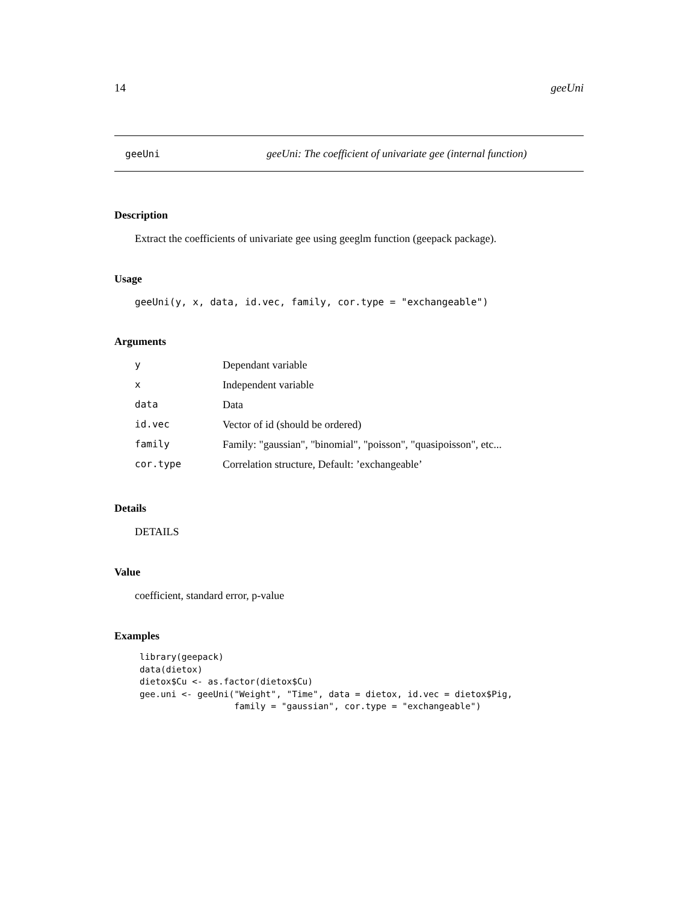14 geeUni
geeUni geeUni: The coefficient of univariate gee (internal function)
Description
Extract the coefficients of univariate gee using geeglm function (geepack package).
Usage
geeUni(y, x, data, id.vec, family, cor.type = "exchangeable")
Arguments
| y | Dependant variable |
| x | Independent variable |
| data | Data |
| id.vec | Vector of id (should be ordered) |
| family | Family: "gaussian", "binomial", "poisson", "quasipoisson", etc... |
| cor.type | Correlation structure, Default: ’exchangeable’ |
Details
DETAILS
Value
coefficient, standard error, p-value
Examples
library(geepack)
data(dietox)
dietox$Cu <- as.factor(dietox$Cu)
gee.uni <- geeUni("Weight", "Time", data = dietox, id.vec = dietox$Pig,
                  family = "gaussian", cor.type = "exchangeable")